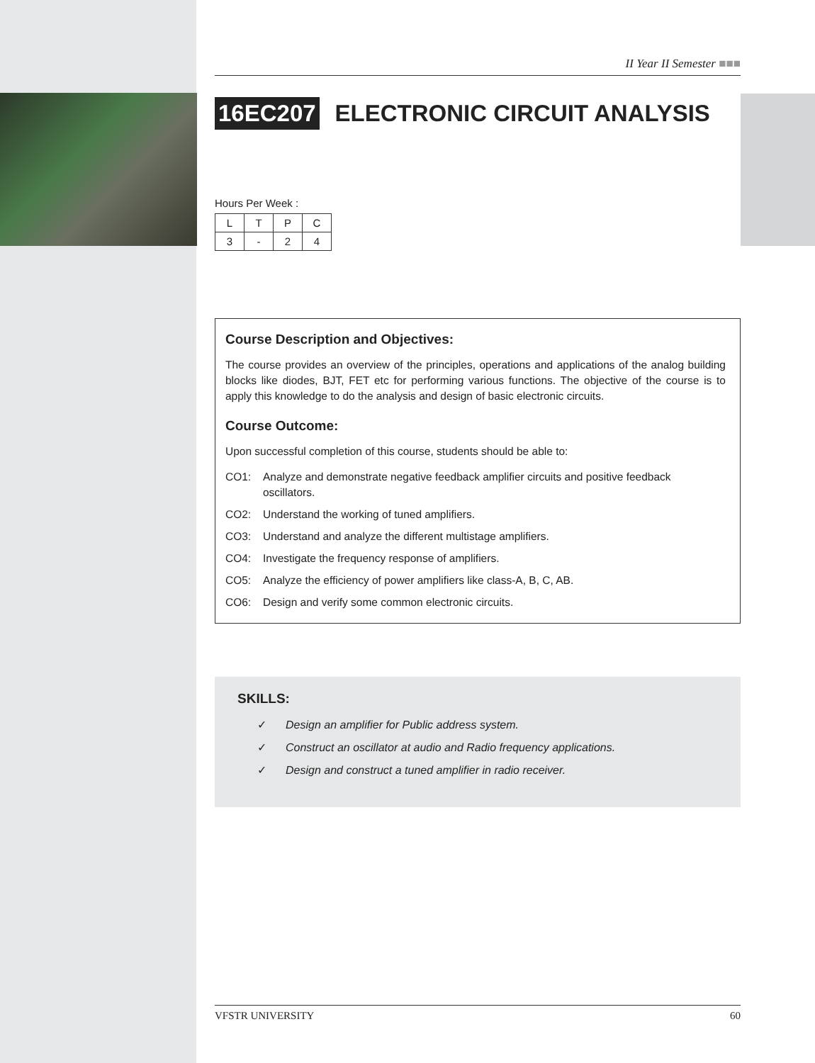II Year II Semester ■■■
16EC207 ELECTRONIC CIRCUIT ANALYSIS
Hours Per Week :
| L | T | P | C |
| 3 | - | 2 | 4 |
Course Description and Objectives:
The course provides an overview of the principles, operations and applications of the analog building blocks like diodes, BJT, FET etc for performing various functions. The objective of the course is to apply this knowledge to do the analysis and design of basic electronic circuits.
Course Outcome:
Upon successful completion of this course, students should be able to:
CO1: Analyze and demonstrate negative feedback amplifier circuits and positive feedback oscillators.
CO2: Understand the working of tuned amplifiers.
CO3: Understand and analyze the different multistage amplifiers.
CO4: Investigate the frequency response of amplifiers.
CO5: Analyze the efficiency of power amplifiers like class-A, B, C, AB.
CO6: Design and verify some common electronic circuits.
SKILLS:
✓ Design an amplifier for Public address system.
✓ Construct an oscillator at audio and Radio frequency applications.
✓ Design and construct a tuned amplifier in radio receiver.
VFSTR UNIVERSITY 60